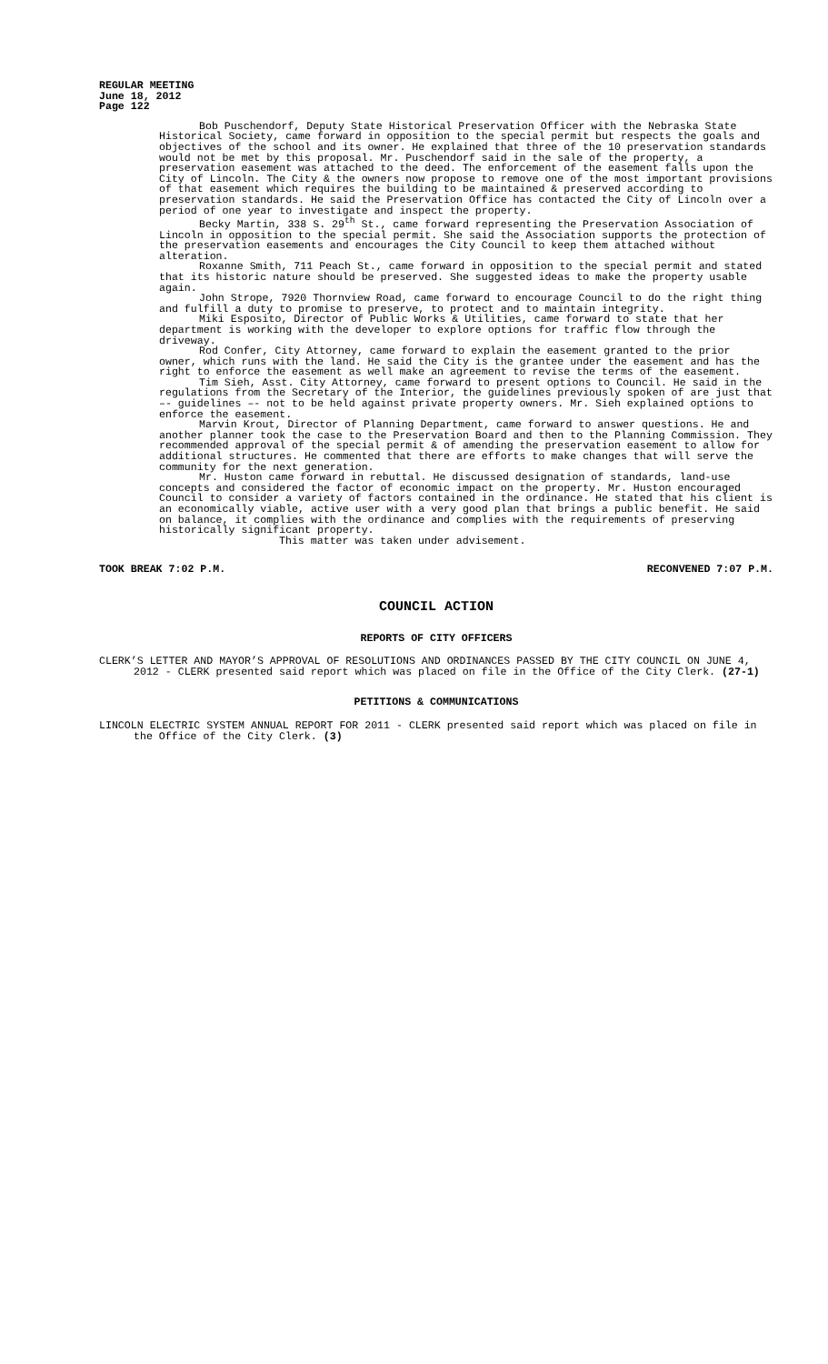REGULAR MEETING
June 18, 2012
Page 122
Bob Puschendorf, Deputy State Historical Preservation Officer with the Nebraska State Historical Society, came forward in opposition to the special permit but respects the goals and objectives of the school and its owner. He explained that three of the 10 preservation standards would not be met by this proposal. Mr. Puschendorf said in the sale of the property, a preservation easement was attached to the deed. The enforcement of the easement falls upon the City of Lincoln. The City & the owners now propose to remove one of the most important provisions of that easement which requires the building to be maintained & preserved according to preservation standards. He said the Preservation Office has contacted the City of Lincoln over a period of one year to investigate and inspect the property.
Becky Martin, 338 S. 29<sup>th</sup> St., came forward representing the Preservation Association of Lincoln in opposition to the special permit. She said the Association supports the protection of the preservation easements and encourages the City Council to keep them attached without alteration.
Roxanne Smith, 711 Peach St., came forward in opposition to the special permit and stated that its historic nature should be preserved. She suggested ideas to make the property usable again.
John Strope, 7920 Thornview Road, came forward to encourage Council to do the right thing and fulfill a duty to promise to preserve, to protect and to maintain integrity.
Miki Esposito, Director of Public Works & Utilities, came forward to state that her department is working with the developer to explore options for traffic flow through the driveway.
Rod Confer, City Attorney, came forward to explain the easement granted to the prior owner, which runs with the land. He said the City is the grantee under the easement and has the right to enforce the easement as well make an agreement to revise the terms of the easement.
Tim Sieh, Asst. City Attorney, came forward to present options to Council. He said in the regulations from the Secretary of the Interior, the guidelines previously spoken of are just that –- guidelines –- not to be held against private property owners. Mr. Sieh explained options to enforce the easement.
Marvin Krout, Director of Planning Department, came forward to answer questions. He and another planner took the case to the Preservation Board and then to the Planning Commission. They recommended approval of the special permit & of amending the preservation easement to allow for additional structures. He commented that there are efforts to make changes that will serve the community for the next generation.
Mr. Huston came forward in rebuttal. He discussed designation of standards, land-use concepts and considered the factor of economic impact on the property. Mr. Huston encouraged Council to consider a variety of factors contained in the ordinance. He stated that his client is an economically viable, active user with a very good plan that brings a public benefit. He said on balance, it complies with the ordinance and complies with the requirements of preserving historically significant property.
This matter was taken under advisement.
TOOK BREAK 7:02 P.M. RECONVENED 7:07 P.M.
COUNCIL ACTION
REPORTS OF CITY OFFICERS
CLERK’S LETTER AND MAYOR’S APPROVAL OF RESOLUTIONS AND ORDINANCES PASSED BY THE CITY COUNCIL ON JUNE 4, 2012 - CLERK presented said report which was placed on file in the Office of the City Clerk. (27-1)
PETITIONS & COMMUNICATIONS
LINCOLN ELECTRIC SYSTEM ANNUAL REPORT FOR 2011 - CLERK presented said report which was placed on file in the Office of the City Clerk. (3)